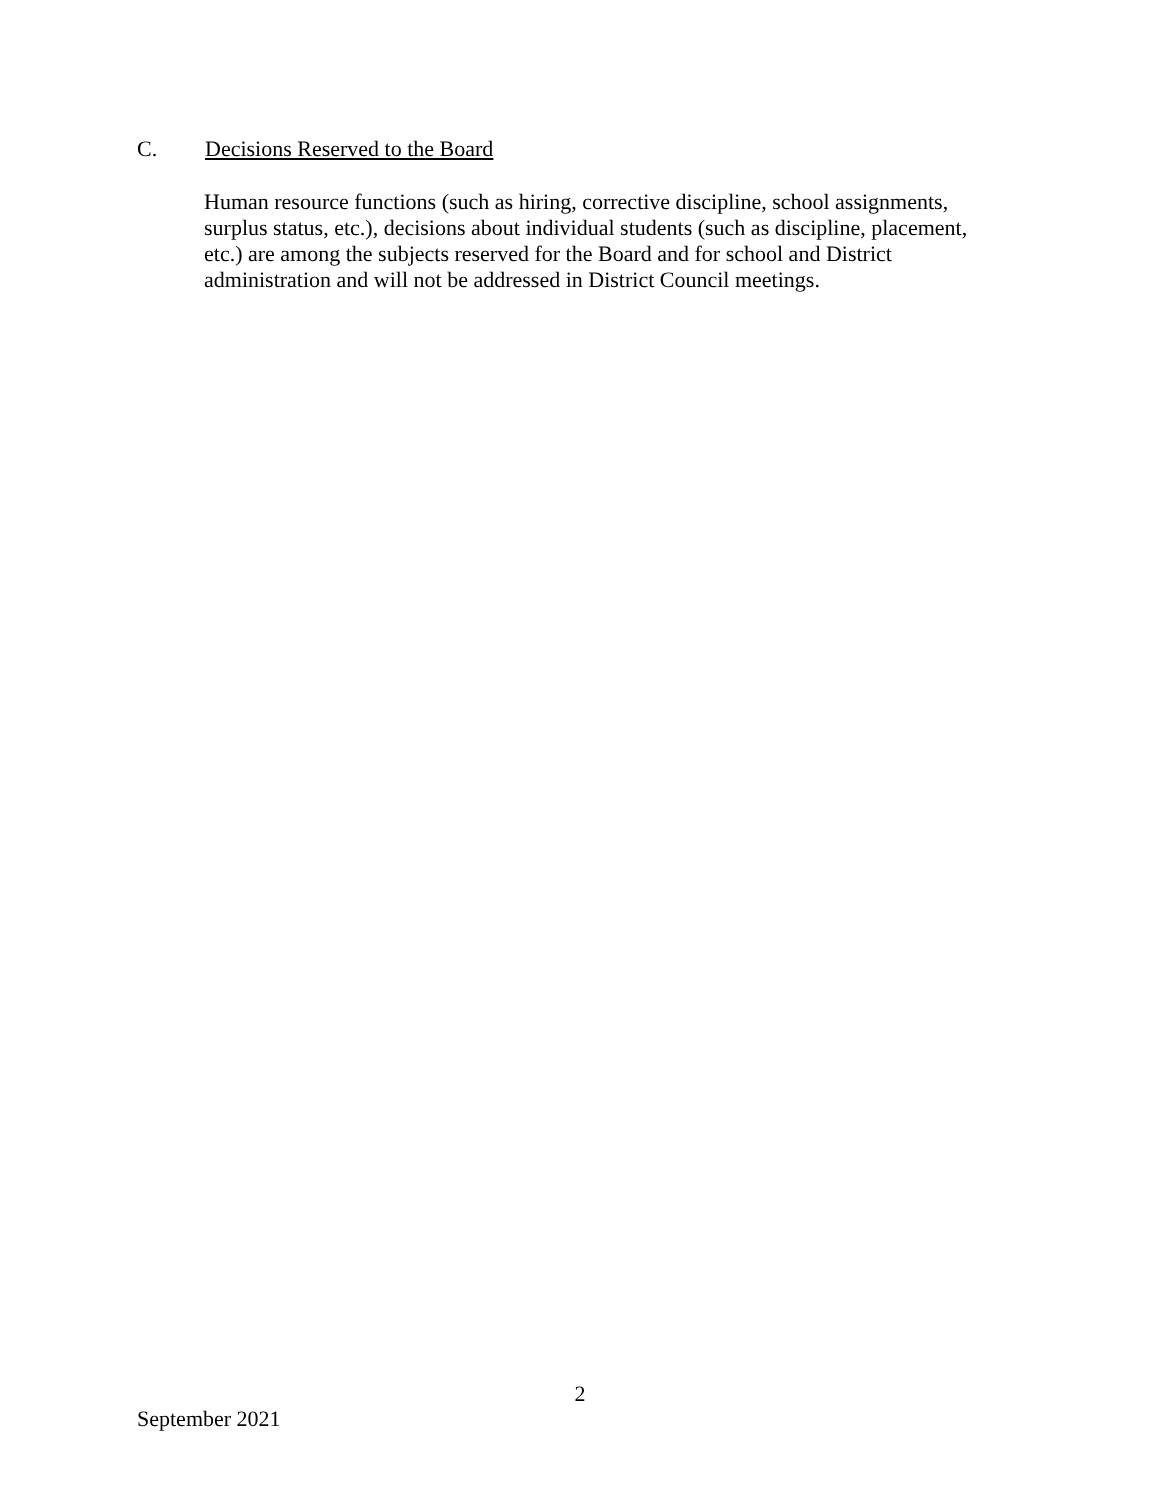C. Decisions Reserved to the Board
Human resource functions (such as hiring, corrective discipline, school assignments,
surplus status, etc.), decisions about individual students (such as discipline, placement,
etc.) are among the subjects reserved for the Board and for school and District
administration and will not be addressed in District Council meetings.
2
September 2021